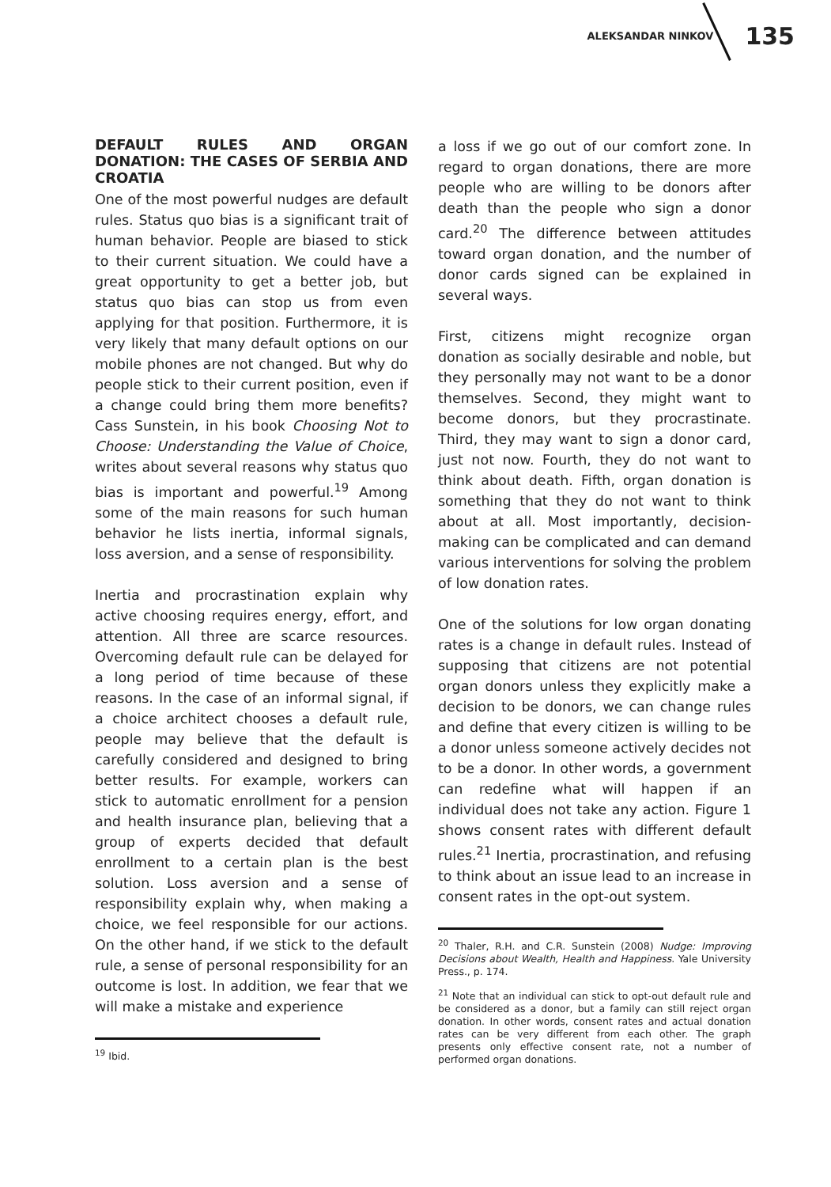ALEKSANDAR NINKOV 135
DEFAULT RULES AND ORGAN DONATION: THE CASES OF SERBIA AND CROATIA
One of the most powerful nudges are default rules. Status quo bias is a significant trait of human behavior. People are biased to stick to their current situation. We could have a great opportunity to get a better job, but status quo bias can stop us from even applying for that position. Furthermore, it is very likely that many default options on our mobile phones are not changed. But why do people stick to their current position, even if a change could bring them more benefits? Cass Sunstein, in his book Choosing Not to Choose: Understanding the Value of Choice, writes about several reasons why status quo bias is important and powerful.<sup>19</sup> Among some of the main reasons for such human behavior he lists inertia, informal signals, loss aversion, and a sense of responsibility.
Inertia and procrastination explain why active choosing requires energy, effort, and attention. All three are scarce resources. Overcoming default rule can be delayed for a long period of time because of these reasons. In the case of an informal signal, if a choice architect chooses a default rule, people may believe that the default is carefully considered and designed to bring better results. For example, workers can stick to automatic enrollment for a pension and health insurance plan, believing that a group of experts decided that default enrollment to a certain plan is the best solution. Loss aversion and a sense of responsibility explain why, when making a choice, we feel responsible for our actions. On the other hand, if we stick to the default rule, a sense of personal responsibility for an outcome is lost. In addition, we fear that we will make a mistake and experience
<sup>19</sup> Ibid.
a loss if we go out of our comfort zone. In regard to organ donations, there are more people who are willing to be donors after death than the people who sign a donor card.<sup>20</sup> The difference between attitudes toward organ donation, and the number of donor cards signed can be explained in several ways.
First, citizens might recognize organ donation as socially desirable and noble, but they personally may not want to be a donor themselves. Second, they might want to become donors, but they procrastinate. Third, they may want to sign a donor card, just not now. Fourth, they do not want to think about death. Fifth, organ donation is something that they do not want to think about at all. Most importantly, decision-making can be complicated and can demand various interventions for solving the problem of low donation rates.
One of the solutions for low organ donating rates is a change in default rules. Instead of supposing that citizens are not potential organ donors unless they explicitly make a decision to be donors, we can change rules and define that every citizen is willing to be a donor unless someone actively decides not to be a donor. In other words, a government can redefine what will happen if an individual does not take any action. Figure 1 shows consent rates with different default rules.<sup>21</sup> Inertia, procrastination, and refusing to think about an issue lead to an increase in consent rates in the opt-out system.
<sup>20</sup> Thaler, R.H. and C.R. Sunstein (2008) Nudge: Improving Decisions about Wealth, Health and Happiness. Yale University Press., p. 174.
<sup>21</sup> Note that an individual can stick to opt-out default rule and be considered as a donor, but a family can still reject organ donation. In other words, consent rates and actual donation rates can be very different from each other. The graph presents only effective consent rate, not a number of performed organ donations.